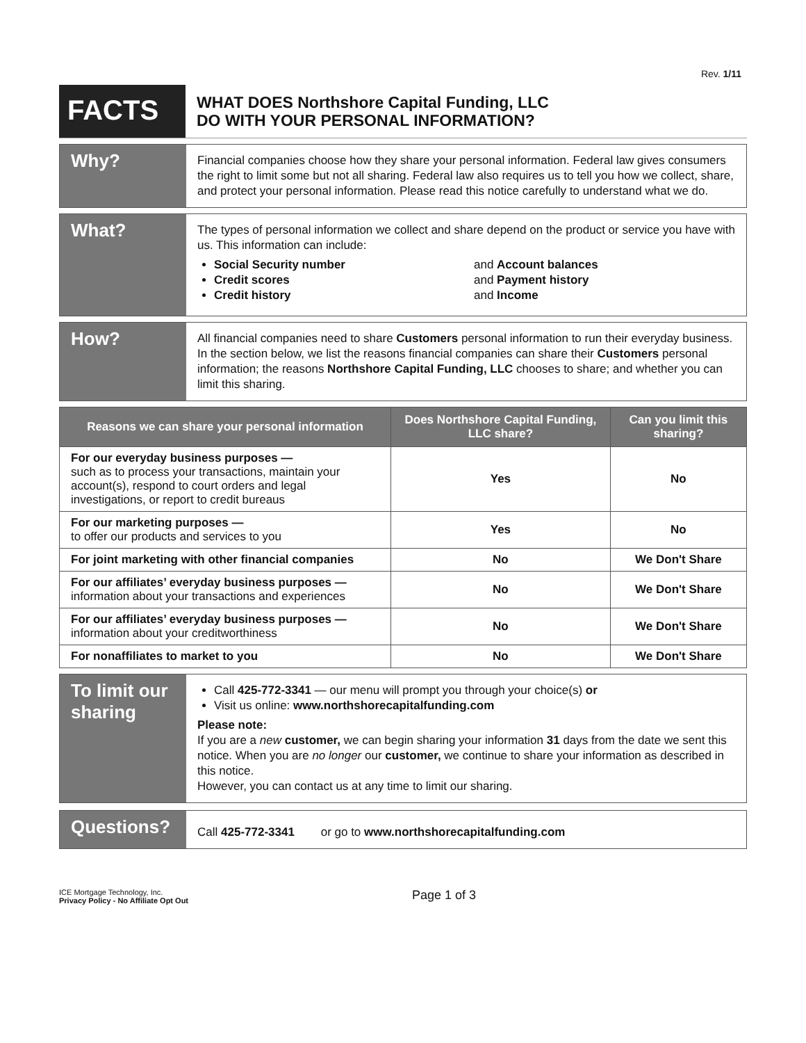Rev. 1/11
FACTS
WHAT DOES Northshore Capital Funding, LLC
DO WITH YOUR PERSONAL INFORMATION?
Why?
Financial companies choose how they share your personal information. Federal law gives consumers the right to limit some but not all sharing. Federal law also requires us to tell you how we collect, share, and protect your personal information. Please read this notice carefully to understand what we do.
What?
The types of personal information we collect and share depend on the product or service you have with us. This information can include:
Social Security number
Credit scores
Credit history
and Account balances
and Payment history
and Income
How?
All financial companies need to share Customers personal information to run their everyday business. In the section below, we list the reasons financial companies can share their Customers personal information; the reasons Northshore Capital Funding, LLC chooses to share; and whether you can limit this sharing.
| Reasons we can share your personal information | Does Northshore Capital Funding, LLC share? | Can you limit this sharing? |
| --- | --- | --- |
| For our everyday business purposes — such as to process your transactions, maintain your account(s), respond to court orders and legal investigations, or report to credit bureaus | Yes | No |
| For our marketing purposes — to offer our products and services to you | Yes | No |
| For joint marketing with other financial companies | No | We Don't Share |
| For our affiliates’ everyday business purposes — information about your transactions and experiences | No | We Don't Share |
| For our affiliates’ everyday business purposes — information about your creditworthiness | No | We Don't Share |
| For nonaffiliates to market to you | No | We Don't Share |
To limit our sharing
Call 425-772-3341 — our menu will prompt you through your choice(s) or
Visit us online: www.northshorecapitalfunding.com
Please note:
If you are a new customer, we can begin sharing your information 31 days from the date we sent this notice. When you are no longer our customer, we continue to share your information as described in this notice.
However, you can contact us at any time to limit our sharing.
Questions?
Call 425-772-3341 or go to www.northshorecapitalfunding.com
ICE Mortgage Technology, Inc.
Privacy Policy - No Affiliate Opt Out
Page 1 of 3